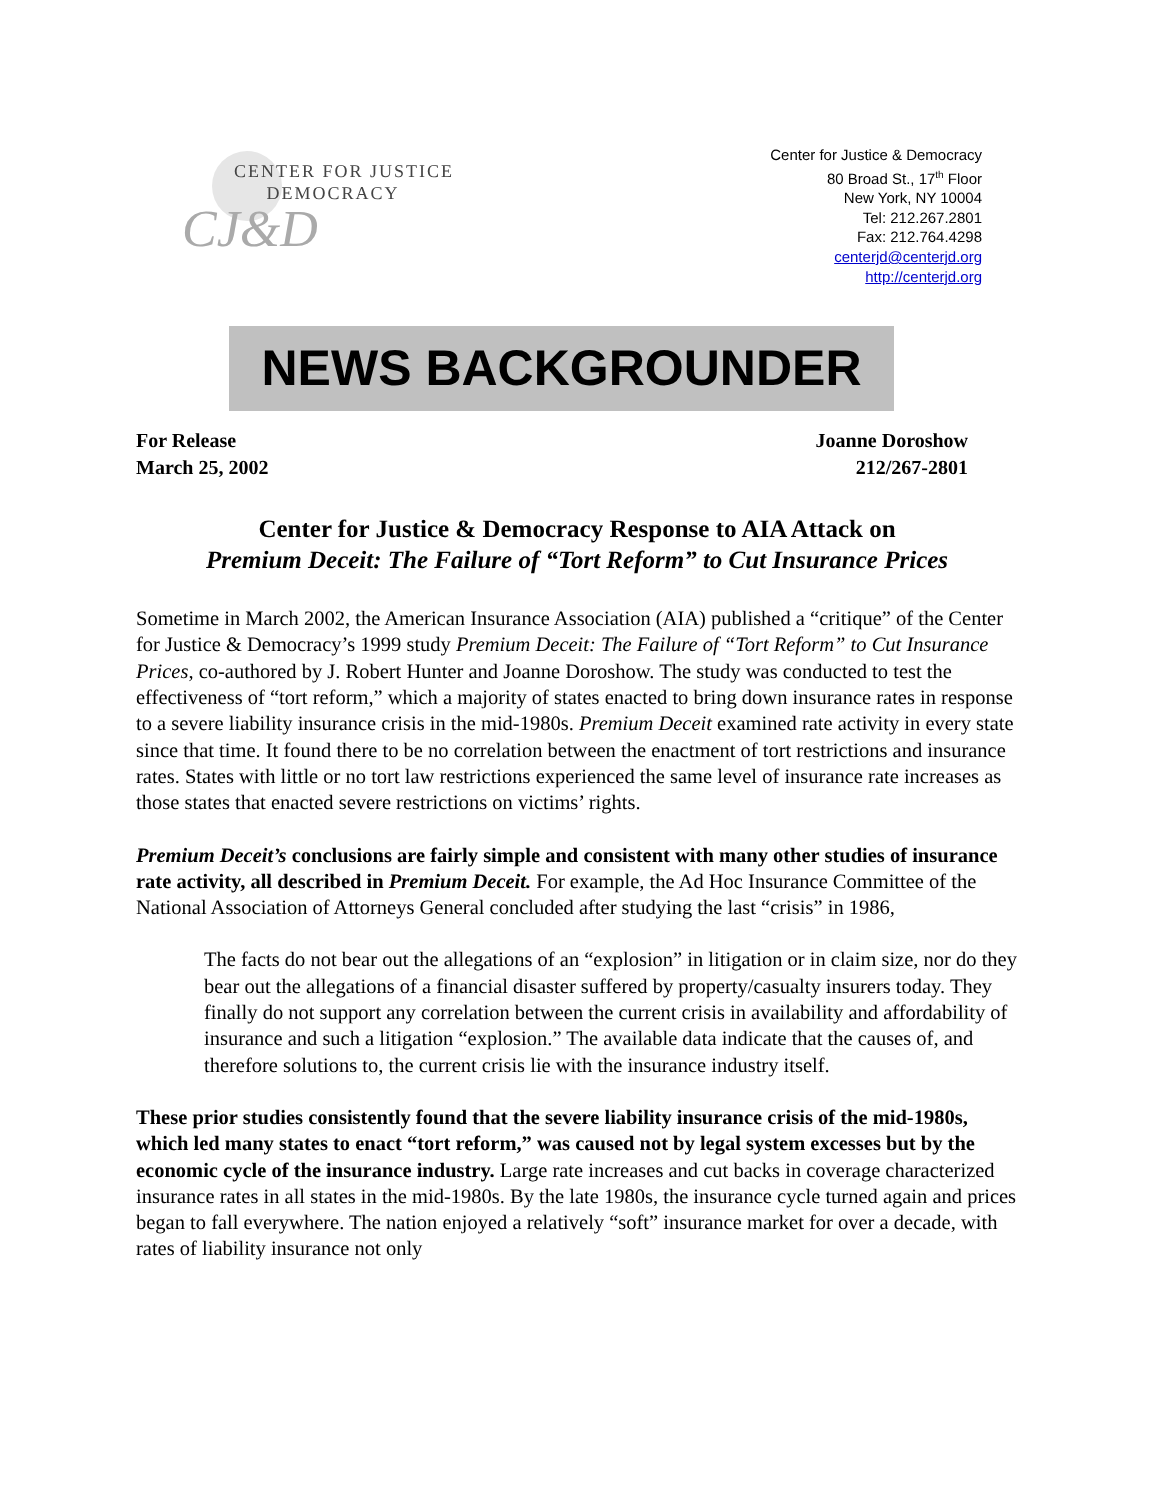CENTER FOR JUSTICE
DEMOCRACY
CJ&D
Center for Justice & Democracy
80 Broad St., 17<sup>th</sup> Floor
New York, NY 10004
Tel: 212.267.2801
Fax: 212.764.4298
centerjd@centerjd.org
http://centerjd.org
NEWS BACKGROUNDER
For Release
March 25, 2002
Joanne Doroshow
212/267-2801
Center for Justice & Democracy Response to AIA Attack on
Premium Deceit: The Failure of “Tort Reform” to Cut Insurance Prices
Sometime in March 2002, the American Insurance Association (AIA) published a “critique” of the Center for Justice & Democracy’s 1999 study Premium Deceit: The Failure of “Tort Reform” to Cut Insurance Prices, co-authored by J. Robert Hunter and Joanne Doroshow. The study was conducted to test the effectiveness of “tort reform,” which a majority of states enacted to bring down insurance rates in response to a severe liability insurance crisis in the mid-1980s. Premium Deceit examined rate activity in every state since that time. It found there to be no correlation between the enactment of tort restrictions and insurance rates. States with little or no tort law restrictions experienced the same level of insurance rate increases as those states that enacted severe restrictions on victims’ rights.
Premium Deceit’s conclusions are fairly simple and consistent with many other studies of insurance rate activity, all described in Premium Deceit. For example, the Ad Hoc Insurance Committee of the National Association of Attorneys General concluded after studying the last “crisis” in 1986,
The facts do not bear out the allegations of an “explosion” in litigation or in claim size, nor do they bear out the allegations of a financial disaster suffered by property/casualty insurers today. They finally do not support any correlation between the current crisis in availability and affordability of insurance and such a litigation “explosion.” The available data indicate that the causes of, and therefore solutions to, the current crisis lie with the insurance industry itself.
These prior studies consistently found that the severe liability insurance crisis of the mid-1980s, which led many states to enact “tort reform,” was caused not by legal system excesses but by the economic cycle of the insurance industry. Large rate increases and cut backs in coverage characterized insurance rates in all states in the mid-1980s. By the late 1980s, the insurance cycle turned again and prices began to fall everywhere. The nation enjoyed a relatively “soft” insurance market for over a decade, with rates of liability insurance not only